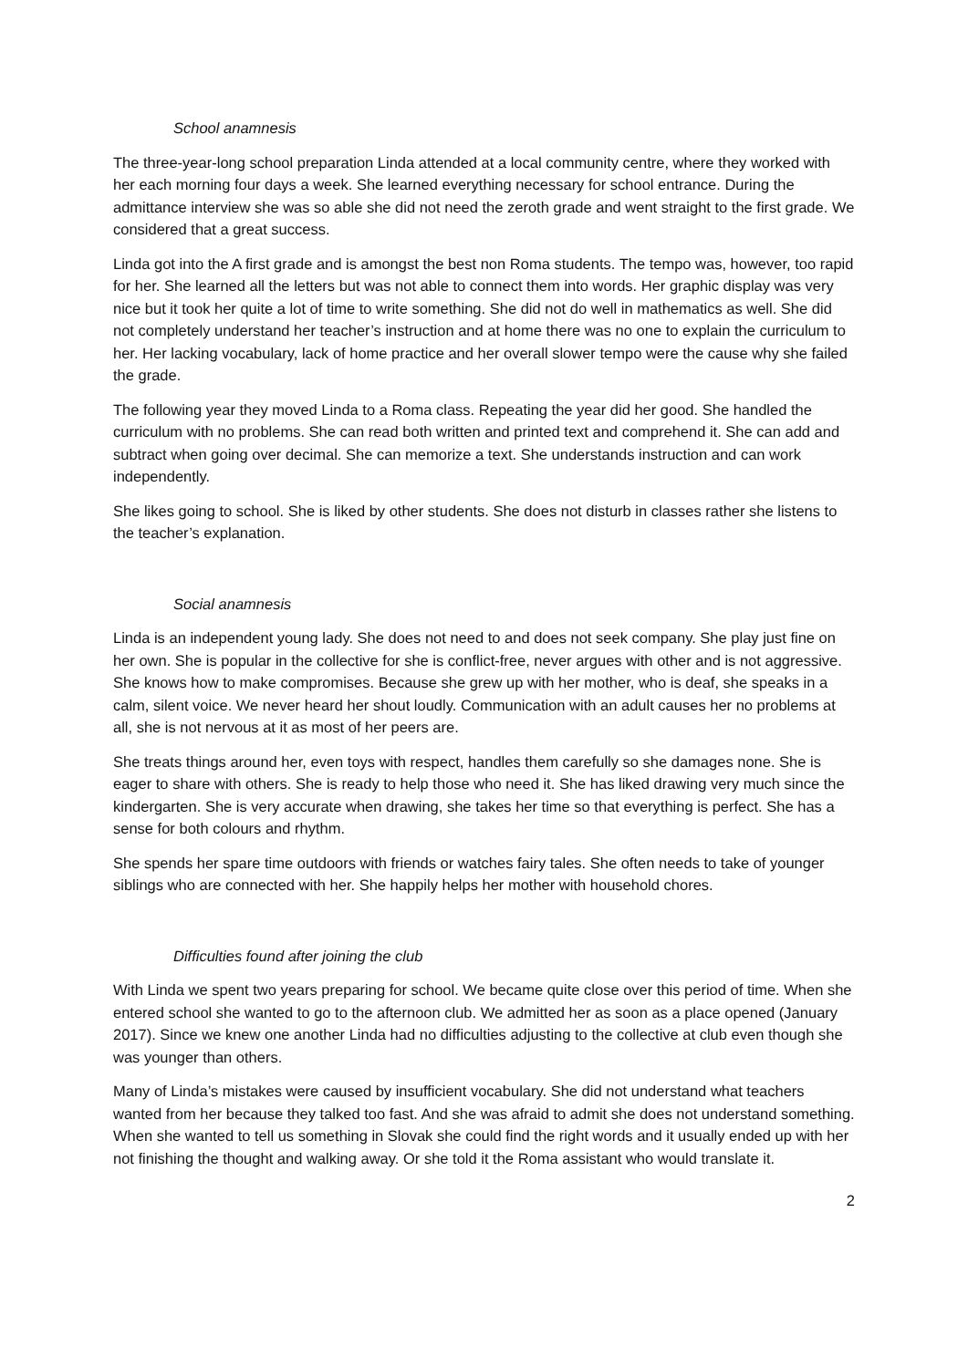School anamnesis
The three-year-long school preparation Linda attended at a local community centre, where they worked with her each morning four days a week. She learned everything necessary for school entrance. During the admittance interview she was so able she did not need the zeroth grade and went straight to the first grade. We considered that a great success.
Linda got into the A first grade and is amongst the best non Roma students. The tempo was, however, too rapid for her. She learned all the letters but was not able to connect them into words. Her graphic display was very nice but it took her quite a lot of time to write something. She did not do well in mathematics as well. She did not completely understand her teacher’s instruction and at home there was no one to explain the curriculum to her. Her lacking vocabulary, lack of home practice and her overall slower tempo were the cause why she failed the grade.
The following year they moved Linda to a Roma class. Repeating the year did her good. She handled the curriculum with no problems. She can read both written and printed text and comprehend it. She can add and subtract when going over decimal. She can memorize a text. She understands instruction and can work independently.
She likes going to school. She is liked by other students. She does not disturb in classes rather she listens to the teacher’s explanation.
Social anamnesis
Linda is an independent young lady. She does not need to and does not seek company. She play just fine on her own. She is popular in the collective for she is conflict-free, never argues with other and is not aggressive. She knows how to make compromises. Because she grew up with her mother, who is deaf, she speaks in a calm, silent voice. We never heard her shout loudly. Communication with an adult causes her no problems at all, she is not nervous at it as most of her peers are.
She treats things around her, even toys with respect, handles them carefully so she damages none. She is eager to share with others. She is ready to help those who need it. She has liked drawing very much since the kindergarten. She is very accurate when drawing, she takes her time so that everything is perfect. She has a sense for both colours and rhythm.
She spends her spare time outdoors with friends or watches fairy tales. She often needs to take of younger siblings who are connected with her. She happily helps her mother with household chores.
Difficulties found after joining the club
With Linda we spent two years preparing for school. We became quite close over this period of time. When she entered school she wanted to go to the afternoon club. We admitted her as soon as a place opened (January 2017). Since we knew one another Linda had no difficulties adjusting to the collective at club even though she was younger than others.
Many of Linda’s mistakes were caused by insufficient vocabulary. She did not understand what teachers wanted from her because they talked too fast. And she was afraid to admit she does not understand something. When she wanted to tell us something in Slovak she could find the right words and it usually ended up with her not finishing the thought and walking away. Or she told it the Roma assistant who would translate it.
2